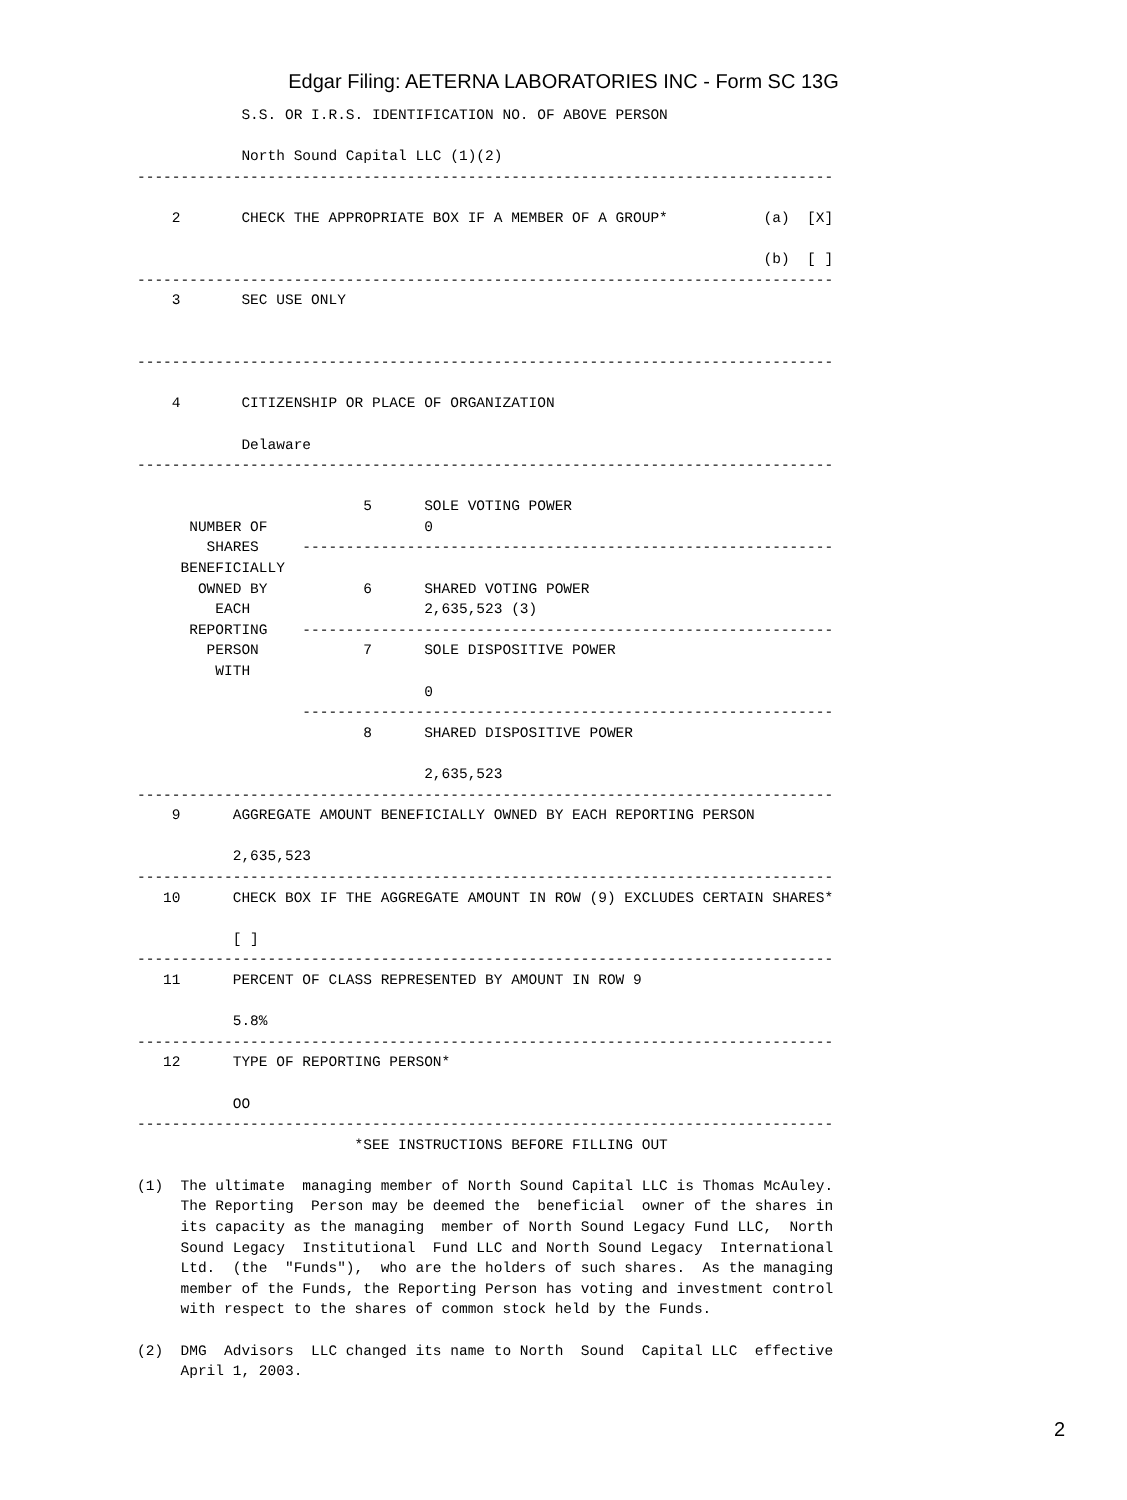Edgar Filing: AETERNA LABORATORIES INC - Form SC 13G
            S.S. OR I.R.S. IDENTIFICATION NO. OF ABOVE PERSON

            North Sound Capital LLC (1)(2)
--------------------------------------------------------------------------------

    2       CHECK THE APPROPRIATE BOX IF A MEMBER OF A GROUP*           (a)  [X]

                                                                        (b)  [ ]
--------------------------------------------------------------------------------
    3       SEC USE ONLY


--------------------------------------------------------------------------------

    4       CITIZENSHIP OR PLACE OF ORGANIZATION

            Delaware
--------------------------------------------------------------------------------

                          5      SOLE VOTING POWER
      NUMBER OF                  0
        SHARES     -------------------------------------------------------------
     BENEFICIALLY
       OWNED BY           6      SHARED VOTING POWER
         EACH                    2,635,523 (3)
      REPORTING    -------------------------------------------------------------
        PERSON            7      SOLE DISPOSITIVE POWER
         WITH
                                 0
                   -------------------------------------------------------------
                          8      SHARED DISPOSITIVE POWER

                                 2,635,523
--------------------------------------------------------------------------------
    9      AGGREGATE AMOUNT BENEFICIALLY OWNED BY EACH REPORTING PERSON

           2,635,523
--------------------------------------------------------------------------------
   10      CHECK BOX IF THE AGGREGATE AMOUNT IN ROW (9) EXCLUDES CERTAIN SHARES*

           [ ]
--------------------------------------------------------------------------------
   11      PERCENT OF CLASS REPRESENTED BY AMOUNT IN ROW 9

           5.8%
--------------------------------------------------------------------------------
   12      TYPE OF REPORTING PERSON*

           OO
--------------------------------------------------------------------------------
                         *SEE INSTRUCTIONS BEFORE FILLING OUT

(1)  The ultimate  managing member of North Sound Capital LLC is Thomas McAuley.
     The Reporting  Person may be deemed the  beneficial  owner of the shares in
     its capacity as the managing  member of North Sound Legacy Fund LLC,  North
     Sound Legacy  Institutional  Fund LLC and North Sound Legacy  International
     Ltd.  (the  "Funds"),  who are the holders of such shares.  As the managing
     member of the Funds, the Reporting Person has voting and investment control
     with respect to the shares of common stock held by the Funds.

(2)  DMG  Advisors  LLC changed its name to North  Sound  Capital LLC  effective
     April 1, 2003.
2